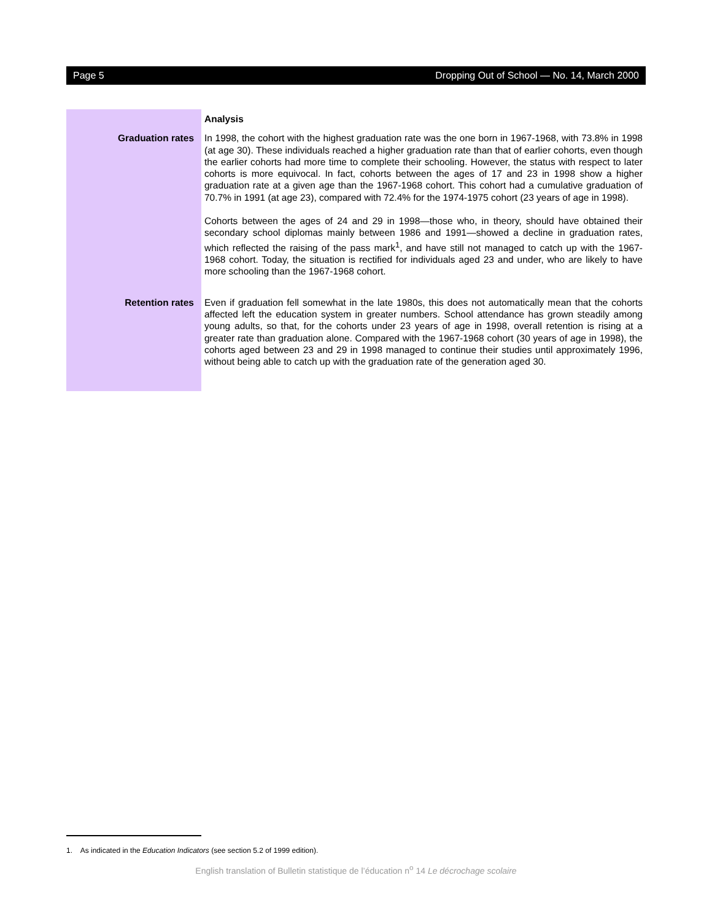Page 5 Dropping Out of School — No. 14, March 2000
Analysis
Graduation rates In 1998, the cohort with the highest graduation rate was the one born in 1967-1968, with 73.8% in 1998 (at age 30). These individuals reached a higher graduation rate than that of earlier cohorts, even though the earlier cohorts had more time to complete their schooling. However, the status with respect to later cohorts is more equivocal. In fact, cohorts between the ages of 17 and 23 in 1998 show a higher graduation rate at a given age than the 1967-1968 cohort. This cohort had a cumulative graduation of 70.7% in 1991 (at age 23), compared with 72.4% for the 1974-1975 cohort (23 years of age in 1998).
Cohorts between the ages of 24 and 29 in 1998—those who, in theory, should have obtained their secondary school diplomas mainly between 1986 and 1991—showed a decline in graduation rates, which reflected the raising of the pass mark<sup>1</sup>, and have still not managed to catch up with the 1967-1968 cohort. Today, the situation is rectified for individuals aged 23 and under, who are likely to have more schooling than the 1967-1968 cohort.
Retention rates Even if graduation fell somewhat in the late 1980s, this does not automatically mean that the cohorts affected left the education system in greater numbers. School attendance has grown steadily among young adults, so that, for the cohorts under 23 years of age in 1998, overall retention is rising at a greater rate than graduation alone. Compared with the 1967-1968 cohort (30 years of age in 1998), the cohorts aged between 23 and 29 in 1998 managed to continue their studies until approximately 1996, without being able to catch up with the graduation rate of the generation aged 30.
1. As indicated in the Education Indicators (see section 5.2 of 1999 edition).
English translation of Bulletin statistique de l’éducation n<sup>o</sup> 14 Le décrochage scolaire